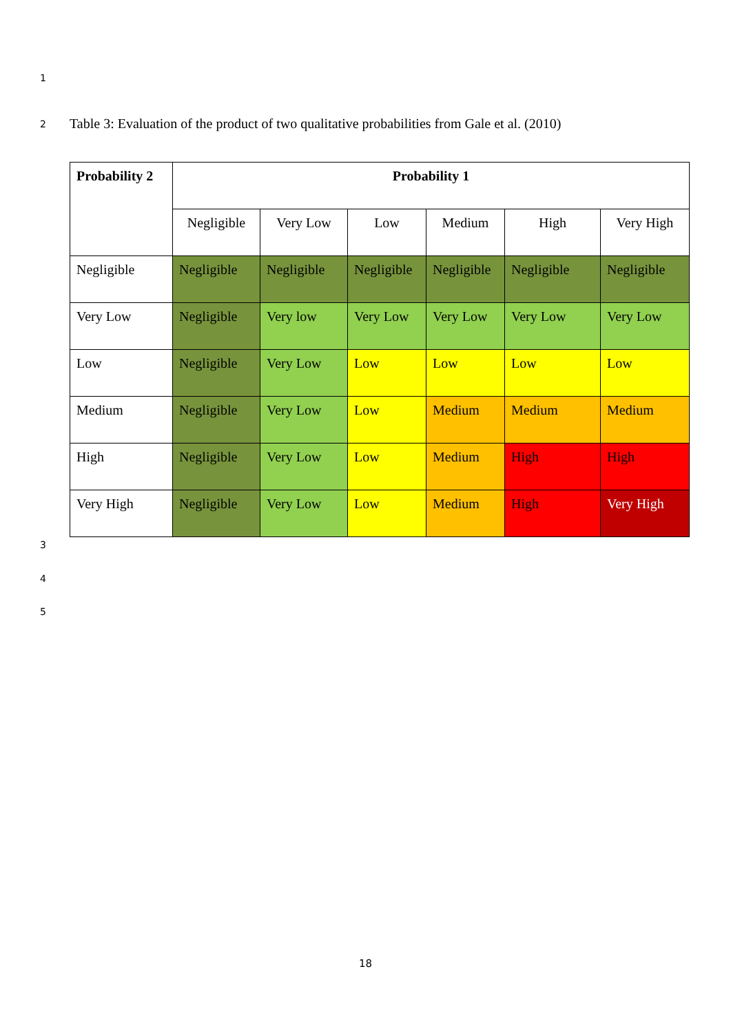1
2
Table 3: Evaluation of the product of two qualitative probabilities from Gale et al. (2010)
| Probability 2 | Probability 1 | | | | | |
| --- | --- | --- | --- | --- | --- | --- |
| | Negligible | Very Low | Low | Medium | High | Very High |
| Negligible | Negligible | Negligible | Negligible | Negligible | Negligible | Negligible |
| Very Low | Negligible | Very low | Very Low | Very Low | Very Low | Very Low |
| Low | Negligible | Very Low | Low | Low | Low | Low |
| Medium | Negligible | Very Low | Low | Medium | Medium | Medium |
| High | Negligible | Very Low | Low | Medium | High | High |
| Very High | Negligible | Very Low | Low | Medium | High | Very High |
3
4
5
18